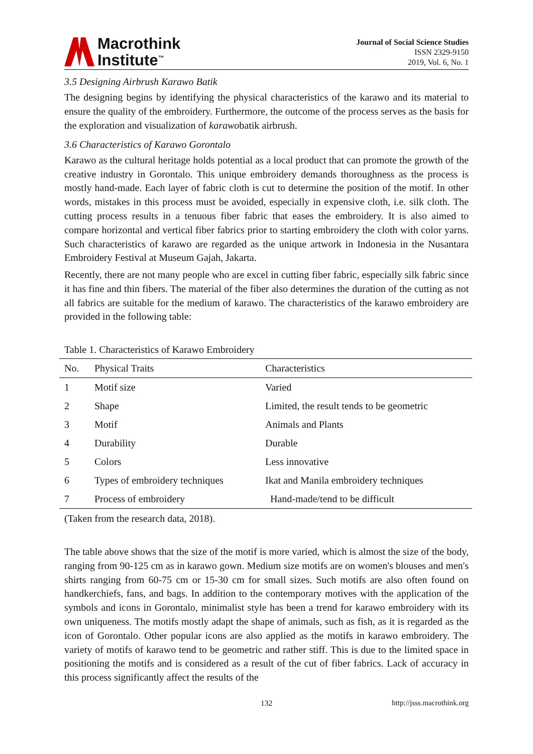Macrothink
Institute<sup>™</sup>
Journal of Social Science Studies
ISSN 2329-9150
2019, Vol. 6, No. 1
3.5 Designing Airbrush Karawo Batik
The designing begins by identifying the physical characteristics of the karawo and its material to ensure the quality of the embroidery. Furthermore, the outcome of the process serves as the basis for the exploration and visualization of karawobatik airbrush.
3.6 Characteristics of Karawo Gorontalo
Karawo as the cultural heritage holds potential as a local product that can promote the growth of the creative industry in Gorontalo. This unique embroidery demands thoroughness as the process is mostly hand-made. Each layer of fabric cloth is cut to determine the position of the motif. In other words, mistakes in this process must be avoided, especially in expensive cloth, i.e. silk cloth. The cutting process results in a tenuous fiber fabric that eases the embroidery. It is also aimed to compare horizontal and vertical fiber fabrics prior to starting embroidery the cloth with color yarns. Such characteristics of karawo are regarded as the unique artwork in Indonesia in the Nusantara Embroidery Festival at Museum Gajah, Jakarta.
Recently, there are not many people who are excel in cutting fiber fabric, especially silk fabric since it has fine and thin fibers. The material of the fiber also determines the duration of the cutting as not all fabrics are suitable for the medium of karawo. The characteristics of the karawo embroidery are provided in the following table:
Table 1. Characteristics of Karawo Embroidery
| No. | Physical Traits | Characteristics |
| --- | --- | --- |
| 1 | Motif size | Varied |
| 2 | Shape | Limited, the result tends to be geometric |
| 3 | Motif | Animals and Plants |
| 4 | Durability | Durable |
| 5 | Colors | Less innovative |
| 6 | Types of embroidery techniques | Ikat and Manila embroidery techniques |
| 7 | Process of embroidery | Hand-made/tend to be difficult |
(Taken from the research data, 2018).
The table above shows that the size of the motif is more varied, which is almost the size of the body, ranging from 90-125 cm as in karawo gown. Medium size motifs are on women's blouses and men's shirts ranging from 60-75 cm or 15-30 cm for small sizes. Such motifs are also often found on handkerchiefs, fans, and bags. In addition to the contemporary motives with the application of the symbols and icons in Gorontalo, minimalist style has been a trend for karawo embroidery with its own uniqueness. The motifs mostly adapt the shape of animals, such as fish, as it is regarded as the icon of Gorontalo. Other popular icons are also applied as the motifs in karawo embroidery. The variety of motifs of karawo tend to be geometric and rather stiff. This is due to the limited space in positioning the motifs and is considered as a result of the cut of fiber fabrics. Lack of accuracy in this process significantly affect the results of the
132 http://jsss.macrothink.org